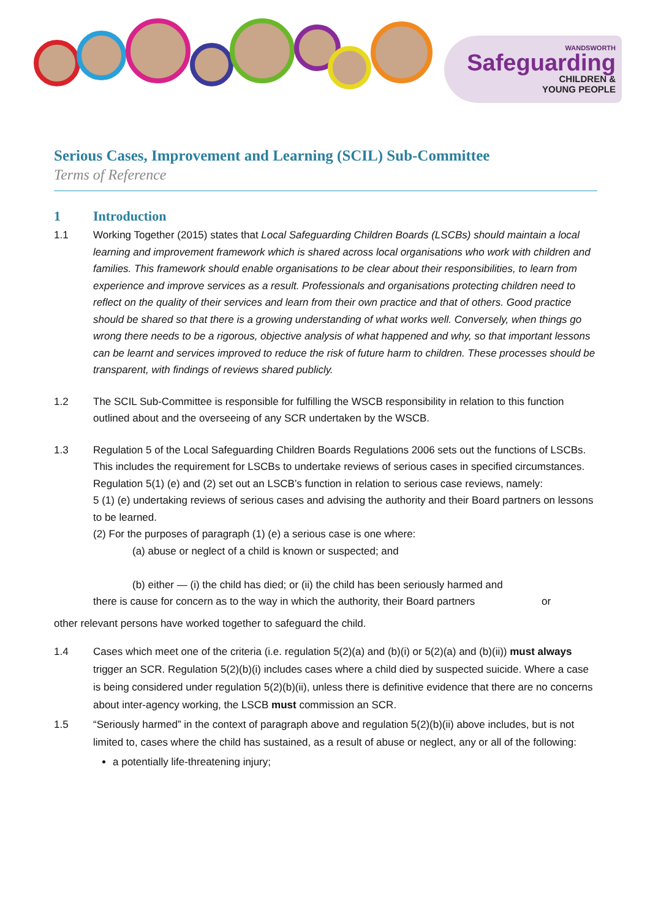WANDSWORTH
Safeguarding
CHILDREN &
YOUNG PEOPLE
Serious Cases, Improvement and Learning (SCIL) Sub-Committee
Terms of Reference
1 Introduction
1.1 Working Together (2015) states that Local Safeguarding Children Boards (LSCBs) should maintain a local learning and improvement framework which is shared across local organisations who work with children and families. This framework should enable organisations to be clear about their responsibilities, to learn from experience and improve services as a result. Professionals and organisations protecting children need to reflect on the quality of their services and learn from their own practice and that of others. Good practice should be shared so that there is a growing understanding of what works well. Conversely, when things go wrong there needs to be a rigorous, objective analysis of what happened and why, so that important lessons can be learnt and services improved to reduce the risk of future harm to children. These processes should be transparent, with findings of reviews shared publicly.
1.2 The SCIL Sub-Committee is responsible for fulfilling the WSCB responsibility in relation to this function outlined about and the overseeing of any SCR undertaken by the WSCB.
1.3 Regulation 5 of the Local Safeguarding Children Boards Regulations 2006 sets out the functions of LSCBs. This includes the requirement for LSCBs to undertake reviews of serious cases in specified circumstances. Regulation 5(1) (e) and (2) set out an LSCB’s function in relation to serious case reviews, namely:
5 (1) (e) undertaking reviews of serious cases and advising the authority and their Board partners on lessons to be learned.
(2) For the purposes of paragraph (1) (e) a serious case is one where:
(a) abuse or neglect of a child is known or suspected; and
(b) either — (i) the child has died; or (ii) the child has been seriously harmed and
there is cause for concern as to the way in which the authority, their Board partners or
other relevant persons have worked together to safeguard the child.
1.4 Cases which meet one of the criteria (i.e. regulation 5(2)(a) and (b)(i) or 5(2)(a) and (b)(ii)) must always trigger an SCR. Regulation 5(2)(b)(i) includes cases where a child died by suspected suicide. Where a case is being considered under regulation 5(2)(b)(ii), unless there is definitive evidence that there are no concerns about inter-agency working, the LSCB must commission an SCR.
1.5 “Seriously harmed” in the context of paragraph above and regulation 5(2)(b)(ii) above includes, but is not limited to, cases where the child has sustained, as a result of abuse or neglect, any or all of the following:
a potentially life-threatening injury;